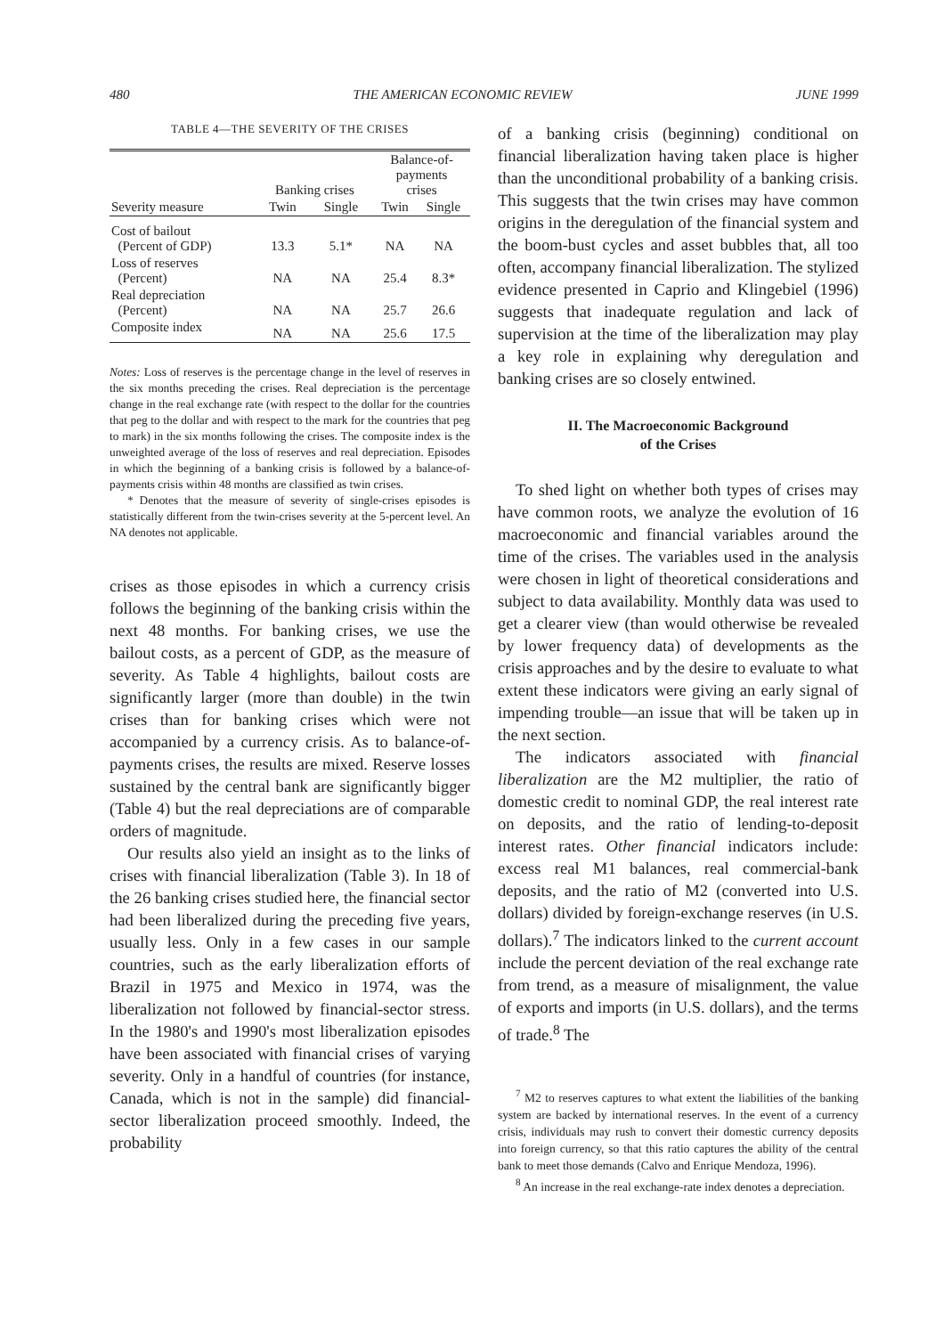480 THE AMERICAN ECONOMIC REVIEW JUNE 1999
TABLE 4—THE SEVERITY OF THE CRISES
| | Banking crises | | Balance-of- payments crises | |
| --- | --- | --- | --- | --- |
| Severity measure | Twin | Single | Twin | Single |
| Cost of bailout (Percent of GDP) | 13.3 | 5.1* | NA | NA |
| Loss of reserves (Percent) | NA | NA | 25.4 | 8.3* |
| Real depreciation (Percent) | NA | NA | 25.7 | 26.6 |
| Composite index | NA | NA | 25.6 | 17.5 |
Notes: Loss of reserves is the percentage change in the level of reserves in the six months preceding the crises. Real depreciation is the percentage change in the real exchange rate (with respect to the dollar for the countries that peg to the dollar and with respect to the mark for the countries that peg to mark) in the six months following the crises. The composite index is the unweighted average of the loss of reserves and real depreciation. Episodes in which the beginning of a banking crisis is followed by a balance-of-payments crisis within 48 months are classified as twin crises.
* Denotes that the measure of severity of single-crises episodes is statistically different from the twin-crises severity at the 5-percent level. An NA denotes not applicable.
crises as those episodes in which a currency crisis follows the beginning of the banking crisis within the next 48 months. For banking crises, we use the bailout costs, as a percent of GDP, as the measure of severity. As Table 4 highlights, bailout costs are significantly larger (more than double) in the twin crises than for banking crises which were not accompanied by a currency crisis. As to balance-of-payments crises, the results are mixed. Reserve losses sustained by the central bank are significantly bigger (Table 4) but the real depreciations are of comparable orders of magnitude.
Our results also yield an insight as to the links of crises with financial liberalization (Table 3). In 18 of the 26 banking crises studied here, the financial sector had been liberalized during the preceding five years, usually less. Only in a few cases in our sample countries, such as the early liberalization efforts of Brazil in 1975 and Mexico in 1974, was the liberalization not followed by financial-sector stress. In the 1980's and 1990's most liberalization episodes have been associated with financial crises of varying severity. Only in a handful of countries (for instance, Canada, which is not in the sample) did financial-sector liberalization proceed smoothly. Indeed, the probability
of a banking crisis (beginning) conditional on financial liberalization having taken place is higher than the unconditional probability of a banking crisis. This suggests that the twin crises may have common origins in the deregulation of the financial system and the boom-bust cycles and asset bubbles that, all too often, accompany financial liberalization. The stylized evidence presented in Caprio and Klingebiel (1996) suggests that inadequate regulation and lack of supervision at the time of the liberalization may play a key role in explaining why deregulation and banking crises are so closely entwined.
II. The Macroeconomic Background
of the Crises
To shed light on whether both types of crises may have common roots, we analyze the evolution of 16 macroeconomic and financial variables around the time of the crises. The variables used in the analysis were chosen in light of theoretical considerations and subject to data availability. Monthly data was used to get a clearer view (than would otherwise be revealed by lower frequency data) of developments as the crisis approaches and by the desire to evaluate to what extent these indicators were giving an early signal of impending trouble—an issue that will be taken up in the next section.
The indicators associated with financial liberalization are the M2 multiplier, the ratio of domestic credit to nominal GDP, the real interest rate on deposits, and the ratio of lending-to-deposit interest rates. Other financial indicators include: excess real M1 balances, real commercial-bank deposits, and the ratio of M2 (converted into U.S. dollars) divided by foreign-exchange reserves (in U.S. dollars).<sup>7</sup> The indicators linked to the current account include the percent deviation of the real exchange rate from trend, as a measure of misalignment, the value of exports and imports (in U.S. dollars), and the terms of trade.<sup>8</sup> The
<sup>7</sup> M2 to reserves captures to what extent the liabilities of the banking system are backed by international reserves. In the event of a currency crisis, individuals may rush to convert their domestic currency deposits into foreign currency, so that this ratio captures the ability of the central bank to meet those demands (Calvo and Enrique Mendoza, 1996).
<sup>8</sup> An increase in the real exchange-rate index denotes a depreciation.